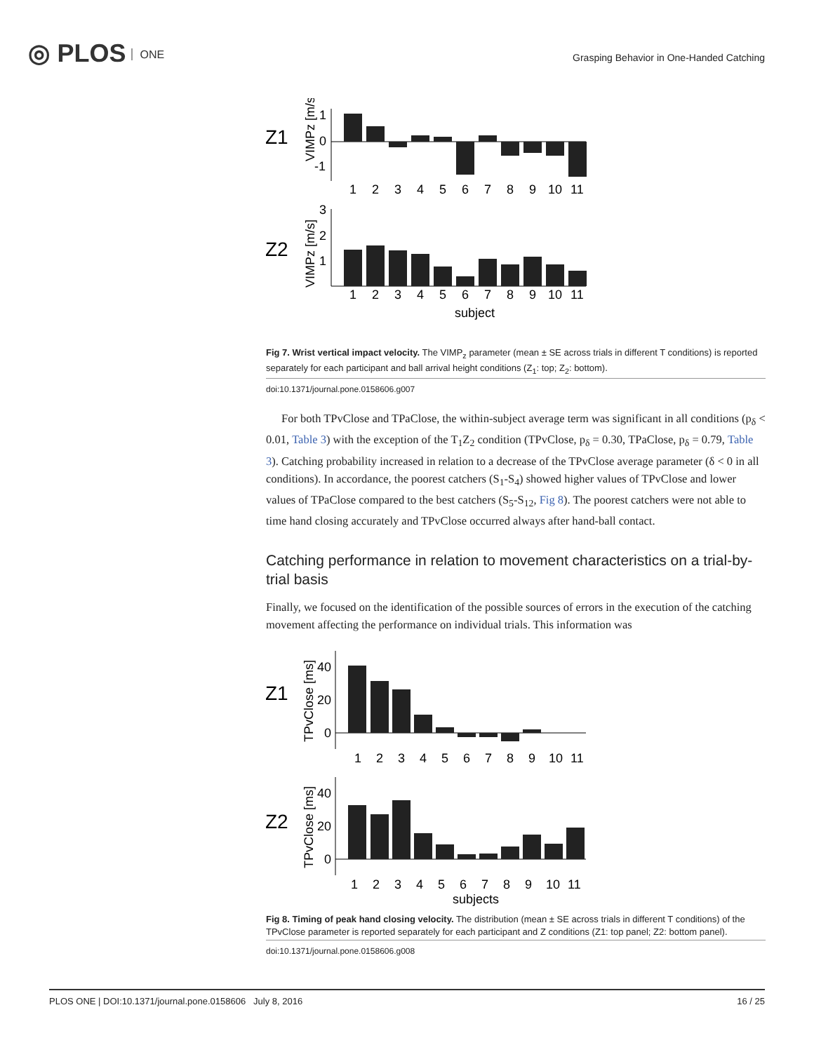◎ PLOS ONE
Grasping Behavior in One-Handed Catching
Z1
VIMPz [m/s]
1
0
-1
1
2
3
4
5
6
7
8
9
10
11
Z2
VIMPz [m/s]
3
2
1
1
2
3
4
5
6
7
8
9
10
11
subject
Fig 7. Wrist vertical impact velocity. The VIMP<sub>z</sub> parameter (mean ± SE across trials in different T conditions) is reported separately for each participant and ball arrival height conditions (Z<sub>1</sub>: top; Z<sub>2</sub>: bottom).
doi:10.1371/journal.pone.0158606.g007
For both TPvClose and TPaClose, the within-subject average term was significant in all conditions (p<sub>δ</sub> < 0.01, Table 3) with the exception of the T<sub>1</sub>Z<sub>2</sub> condition (TPvClose, p<sub>δ</sub> = 0.30, TPaClose, p<sub>δ</sub> = 0.79, Table 3). Catching probability increased in relation to a decrease of the TPvClose average parameter (δ < 0 in all conditions). In accordance, the poorest catchers (S<sub>1</sub>-S<sub>4</sub>) showed higher values of TPvClose and lower values of TPaClose compared to the best catchers (S<sub>5</sub>-S<sub>12</sub>, Fig 8). The poorest catchers were not able to time hand closing accurately and TPvClose occurred always after hand-ball contact.
Catching performance in relation to movement characteristics on a trial-by-trial basis
Finally, we focused on the identification of the possible sources of errors in the execution of the catching movement affecting the performance on individual trials. This information was
Z1
TPvClose [ms]
40
20
0
1
2
3
4
5
6
7
8
9
10
11
Z2
TPvClose [ms]
40
20
0
1
2
3
4
5
6
7
8
9
10
11
subjects
Fig 8. Timing of peak hand closing velocity. The distribution (mean ± SE across trials in different T conditions) of the TPvClose parameter is reported separately for each participant and Z conditions (Z1: top panel; Z2: bottom panel).
doi:10.1371/journal.pone.0158606.g008
PLOS ONE | DOI:10.1371/journal.pone.0158606 July 8, 2016 16 / 25